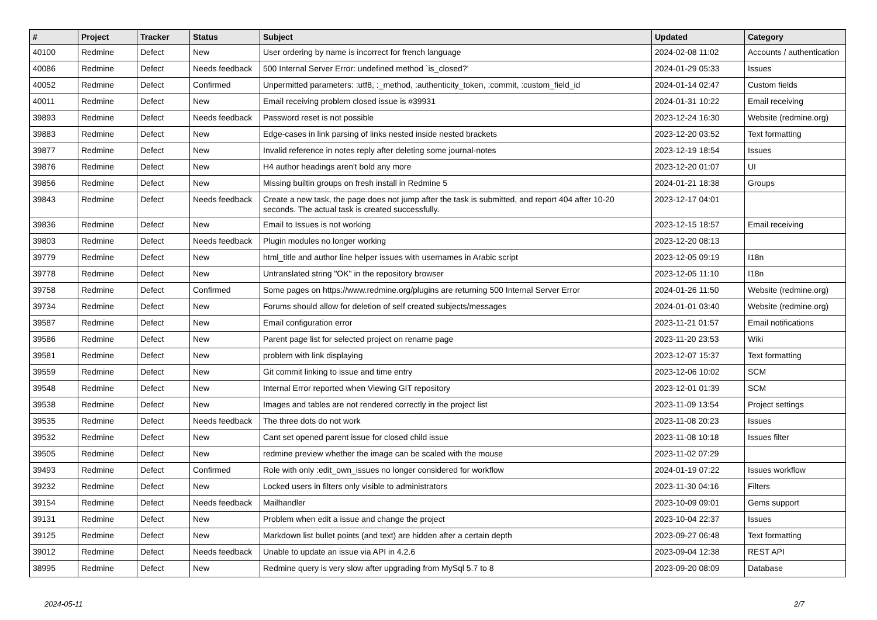| # | Project | Tracker | Status | Subject | Updated | Category |
| --- | --- | --- | --- | --- | --- | --- |
| 40100 | Redmine | Defect | New | User ordering by name is incorrect for french language | 2024-02-08 11:02 | Accounts / authentication |
| 40086 | Redmine | Defect | Needs feedback | 500 Internal Server Error: undefined method `is_closed?' | 2024-01-29 05:33 | Issues |
| 40052 | Redmine | Defect | Confirmed | Unpermitted parameters: :utf8, :_method, :authenticity_token, :commit, :custom_field_id | 2024-01-14 02:47 | Custom fields |
| 40011 | Redmine | Defect | New | Email receiving problem closed issue is #39931 | 2024-01-31 10:22 | Email receiving |
| 39893 | Redmine | Defect | Needs feedback | Password reset is not possible | 2023-12-24 16:30 | Website (redmine.org) |
| 39883 | Redmine | Defect | New | Edge-cases in link parsing of links nested inside nested brackets | 2023-12-20 03:52 | Text formatting |
| 39877 | Redmine | Defect | New | Invalid reference in notes reply after deleting some journal-notes | 2023-12-19 18:54 | Issues |
| 39876 | Redmine | Defect | New | H4 author headings aren't bold any more | 2023-12-20 01:07 | UI |
| 39856 | Redmine | Defect | New | Missing builtin groups on fresh install in Redmine 5 | 2024-01-21 18:38 | Groups |
| 39843 | Redmine | Defect | Needs feedback | Create a new task, the page does not jump after the task is submitted, and report 404 after 10-20 seconds. The actual task is created successfully. | 2023-12-17 04:01 | |
| 39836 | Redmine | Defect | New | Email to Issues is not working | 2023-12-15 18:57 | Email receiving |
| 39803 | Redmine | Defect | Needs feedback | Plugin modules no longer working | 2023-12-20 08:13 | |
| 39779 | Redmine | Defect | New | html_title and author line helper issues with usernames in Arabic script | 2023-12-05 09:19 | I18n |
| 39778 | Redmine | Defect | New | Untranslated string "OK" in the repository browser | 2023-12-05 11:10 | I18n |
| 39758 | Redmine | Defect | Confirmed | Some pages on https://www.redmine.org/plugins are returning 500 Internal Server Error | 2024-01-26 11:50 | Website (redmine.org) |
| 39734 | Redmine | Defect | New | Forums should allow for deletion of self created subjects/messages | 2024-01-01 03:40 | Website (redmine.org) |
| 39587 | Redmine | Defect | New | Email configuration error | 2023-11-21 01:57 | Email notifications |
| 39586 | Redmine | Defect | New | Parent page list for selected project on rename page | 2023-11-20 23:53 | Wiki |
| 39581 | Redmine | Defect | New | problem with link displaying | 2023-12-07 15:37 | Text formatting |
| 39559 | Redmine | Defect | New | Git commit linking to issue and time entry | 2023-12-06 10:02 | SCM |
| 39548 | Redmine | Defect | New | Internal Error reported when Viewing GIT repository | 2023-12-01 01:39 | SCM |
| 39538 | Redmine | Defect | New | Images and tables are not rendered correctly in the project list | 2023-11-09 13:54 | Project settings |
| 39535 | Redmine | Defect | Needs feedback | The three dots do not work | 2023-11-08 20:23 | Issues |
| 39532 | Redmine | Defect | New | Cant set opened parent issue for closed child issue | 2023-11-08 10:18 | Issues filter |
| 39505 | Redmine | Defect | New | redmine preview whether the image can be scaled with the mouse | 2023-11-02 07:29 | |
| 39493 | Redmine | Defect | Confirmed | Role with only :edit_own_issues no longer considered for workflow | 2024-01-19 07:22 | Issues workflow |
| 39232 | Redmine | Defect | New | Locked users in filters only visible to administrators | 2023-11-30 04:16 | Filters |
| 39154 | Redmine | Defect | Needs feedback | Mailhandler | 2023-10-09 09:01 | Gems support |
| 39131 | Redmine | Defect | New | Problem when edit a issue and change the project | 2023-10-04 22:37 | Issues |
| 39125 | Redmine | Defect | New | Markdown list bullet points (and text) are hidden after a certain depth | 2023-09-27 06:48 | Text formatting |
| 39012 | Redmine | Defect | Needs feedback | Unable to update an issue via API in 4.2.6 | 2023-09-04 12:38 | REST API |
| 38995 | Redmine | Defect | New | Redmine query is very slow after upgrading from MySql 5.7 to 8 | 2023-09-20 08:09 | Database |
2024-05-11 2/7